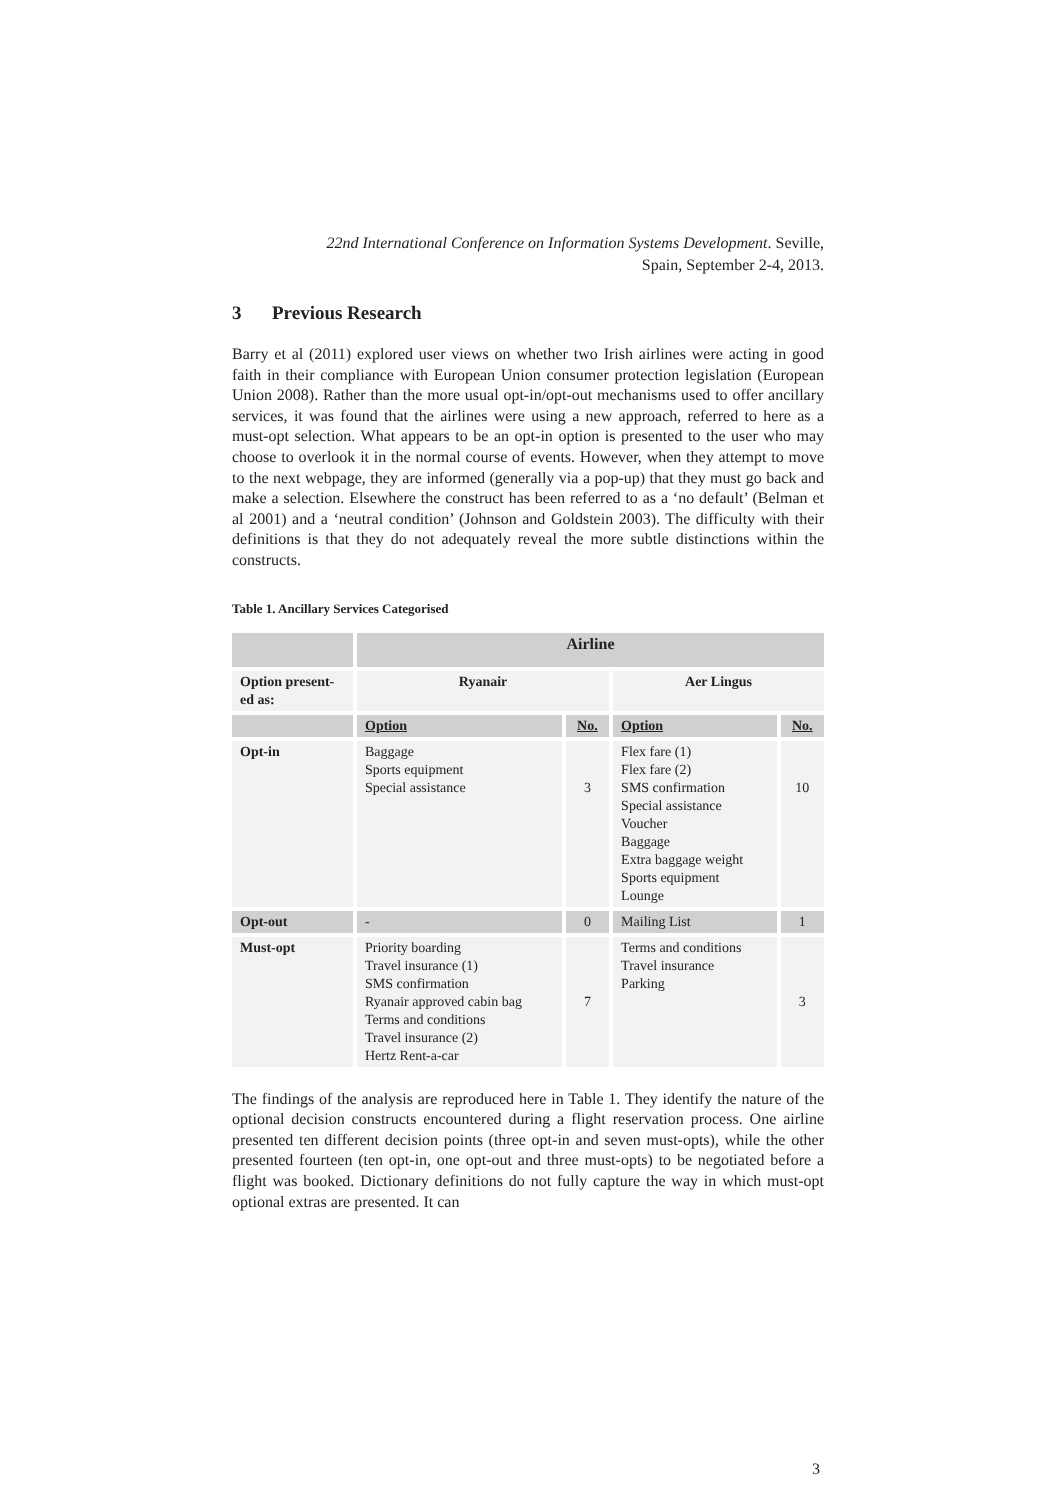22nd International Conference on Information Systems Development. Seville,
Spain, September 2-4, 2013.
3 Previous Research
Barry et al (2011) explored user views on whether two Irish airlines were acting in good faith in their compliance with European Union consumer protection legislation (European Union 2008). Rather than the more usual opt-in/opt-out mechanisms used to offer ancillary services, it was found that the airlines were using a new approach, referred to here as a must-opt selection. What appears to be an opt-in option is presented to the user who may choose to overlook it in the normal course of events. However, when they attempt to move to the next webpage, they are informed (generally via a pop-up) that they must go back and make a selection. Elsewhere the construct has been referred to as a ‘no default’ (Belman et al 2001) and a ‘neutral condition’ (Johnson and Goldstein 2003). The difficulty with their definitions is that they do not adequately reveal the more subtle distinctions within the constructs.
Table 1. Ancillary Services Categorised
| | Airline | | | |
| --- | --- | --- | --- | --- |
| Option present-ed as: | Ryanair | | Aer Lingus | |
| | Option | No. | Option | No. |
| Opt-in | Baggage Sports equipment Special assistance | 3 | Flex fare (1) Flex fare (2) SMS confirmation Special assistance Voucher Baggage Extra baggage weight Sports equipment Lounge | 10 |
| Opt-out | - | 0 | Mailing List | 1 |
| Must-opt | Priority boarding Travel insurance (1) SMS confirmation Ryanair approved cabin bag Terms and conditions Travel insurance (2) Hertz Rent-a-car | 7 | Terms and conditions Travel insurance Parking | 3 |
The findings of the analysis are reproduced here in Table 1. They identify the nature of the optional decision constructs encountered during a flight reservation process. One airline presented ten different decision points (three opt-in and seven must-opts), while the other presented fourteen (ten opt-in, one opt-out and three must-opts) to be negotiated before a flight was booked. Dictionary definitions do not fully capture the way in which must-opt optional extras are presented. It can
3